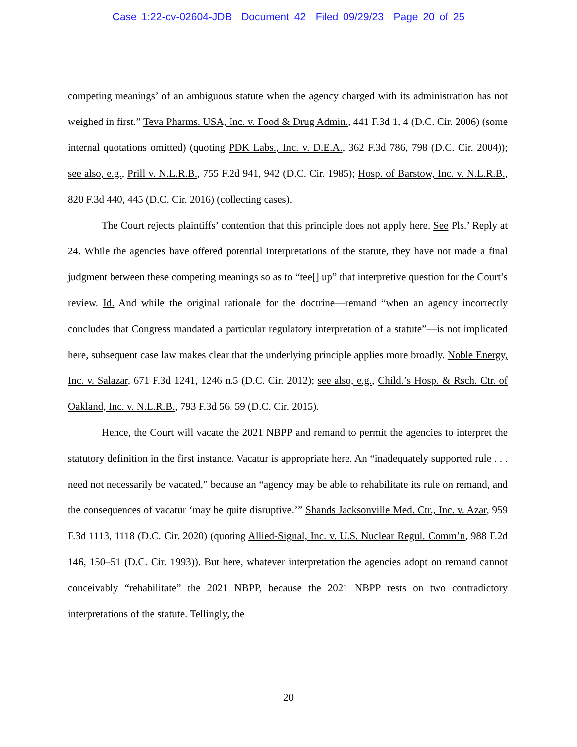Case 1:22-cv-02604-JDB Document 42 Filed 09/29/23 Page 20 of 25
competing meanings’ of an ambiguous statute when the agency charged with its administration has not weighed in first.” Teva Pharms. USA, Inc. v. Food & Drug Admin., 441 F.3d 1, 4 (D.C. Cir. 2006) (some internal quotations omitted) (quoting PDK Labs., Inc. v. D.E.A., 362 F.3d 786, 798 (D.C. Cir. 2004)); see also, e.g., Prill v. N.L.R.B., 755 F.2d 941, 942 (D.C. Cir. 1985); Hosp. of Barstow, Inc. v. N.L.R.B., 820 F.3d 440, 445 (D.C. Cir. 2016) (collecting cases).
The Court rejects plaintiffs’ contention that this principle does not apply here. See Pls.’ Reply at 24. While the agencies have offered potential interpretations of the statute, they have not made a final judgment between these competing meanings so as to “tee[] up” that interpretive question for the Court’s review. Id. And while the original rationale for the doctrine—remand “when an agency incorrectly concludes that Congress mandated a particular regulatory interpretation of a statute”—is not implicated here, subsequent case law makes clear that the underlying principle applies more broadly. Noble Energy, Inc. v. Salazar, 671 F.3d 1241, 1246 n.5 (D.C. Cir. 2012); see also, e.g., Child.’s Hosp. & Rsch. Ctr. of Oakland, Inc. v. N.L.R.B., 793 F.3d 56, 59 (D.C. Cir. 2015).
Hence, the Court will vacate the 2021 NBPP and remand to permit the agencies to interpret the statutory definition in the first instance. Vacatur is appropriate here. An “inadequately supported rule . . . need not necessarily be vacated,” because an “agency may be able to rehabilitate its rule on remand, and the consequences of vacatur ‘may be quite disruptive.’” Shands Jacksonville Med. Ctr., Inc. v. Azar, 959 F.3d 1113, 1118 (D.C. Cir. 2020) (quoting Allied-Signal, Inc. v. U.S. Nuclear Regul. Comm’n, 988 F.2d 146, 150–51 (D.C. Cir. 1993)). But here, whatever interpretation the agencies adopt on remand cannot conceivably “rehabilitate” the 2021 NBPP, because the 2021 NBPP rests on two contradictory interpretations of the statute. Tellingly, the
20